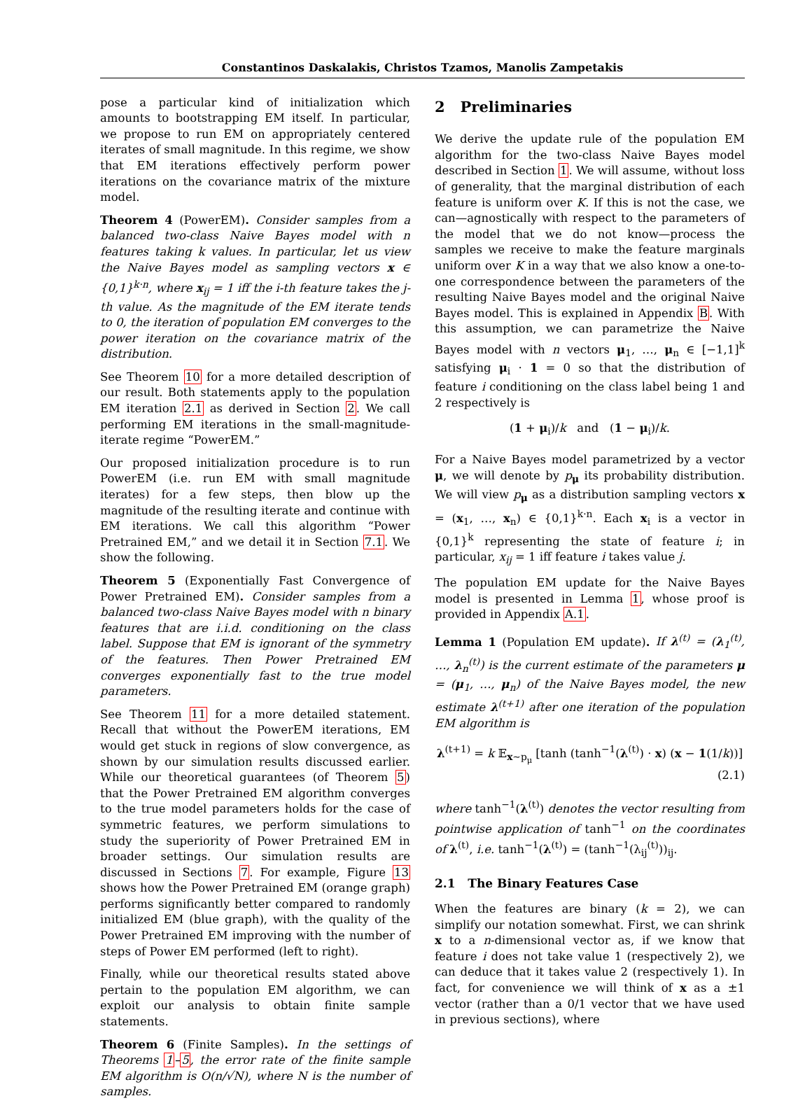Constantinos Daskalakis, Christos Tzamos, Manolis Zampetakis
pose a particular kind of initialization which amounts to bootstrapping EM itself. In particular, we propose to run EM on appropriately centered iterates of small magnitude. In this regime, we show that EM iterations effectively perform power iterations on the covariance matrix of the mixture model.
Theorem 4 (PowerEM). Consider samples from a balanced two-class Naive Bayes model with n features taking k values. In particular, let us view the Naive Bayes model as sampling vectors x ∈ {0,1}<sup>k·n</sup>, where x<sub>ij</sub> = 1 iff the i-th feature takes the j-th value. As the magnitude of the EM iterate tends to 0, the iteration of population EM converges to the power iteration on the covariance matrix of the distribution.
See Theorem 10 for a more detailed description of our result. Both statements apply to the population EM iteration 2.1 as derived in Section 2. We call performing EM iterations in the small-magnitude-iterate regime “PowerEM.”
Our proposed initialization procedure is to run PowerEM (i.e. run EM with small magnitude iterates) for a few steps, then blow up the magnitude of the resulting iterate and continue with EM iterations. We call this algorithm “Power Pretrained EM,” and we detail it in Section 7.1. We show the following.
Theorem 5 (Exponentially Fast Convergence of Power Pretrained EM). Consider samples from a balanced two-class Naive Bayes model with n binary features that are i.i.d. conditioning on the class label. Suppose that EM is ignorant of the symmetry of the features. Then Power Pretrained EM converges exponentially fast to the true model parameters.
See Theorem 11 for a more detailed statement. Recall that without the PowerEM iterations, EM would get stuck in regions of slow convergence, as shown by our simulation results discussed earlier. While our theoretical guarantees (of Theorem 5) that the Power Pretrained EM algorithm converges to the true model parameters holds for the case of symmetric features, we perform simulations to study the superiority of Power Pretrained EM in broader settings. Our simulation results are discussed in Sections 7. For example, Figure 13 shows how the Power Pretrained EM (orange graph) performs significantly better compared to randomly initialized EM (blue graph), with the quality of the Power Pretrained EM improving with the number of steps of Power EM performed (left to right).
Finally, while our theoretical results stated above pertain to the population EM algorithm, we can exploit our analysis to obtain finite sample statements.
Theorem 6 (Finite Samples). In the settings of Theorems 1–5, the error rate of the finite sample EM algorithm is O(n/√N), where N is the number of samples.
2 Preliminaries
We derive the update rule of the population EM algorithm for the two-class Naive Bayes model described in Section 1. We will assume, without loss of generality, that the marginal distribution of each feature is uniform over K. If this is not the case, we can—agnostically with respect to the parameters of the model that we do not know—process the samples we receive to make the feature marginals uniform over K in a way that we also know a one-to-one correspondence between the parameters of the resulting Naive Bayes model and the original Naive Bayes model. This is explained in Appendix B. With this assumption, we can parametrize the Naive Bayes model with n vectors μ<sub>1</sub>, …, μ<sub>n</sub> ∈ [−1,1]<sup>k</sup> satisfying μ<sub>i</sub> · 1 = 0 so that the distribution of feature i conditioning on the class label being 1 and 2 respectively is
(1 + μ<sub>i</sub>)/k and (1 − μ<sub>i</sub>)/k.
For a Naive Bayes model parametrized by a vector μ, we will denote by p<sub>μ</sub> its probability distribution. We will view p<sub>μ</sub> as a distribution sampling vectors x = (x<sub>1</sub>, …, x<sub>n</sub>) ∈ {0,1}<sup>k·n</sup>. Each x<sub>i</sub> is a vector in {0,1}<sup>k</sup> representing the state of feature i; in particular, x<sub>ij</sub> = 1 iff feature i takes value j.
The population EM update for the Naive Bayes model is presented in Lemma 1, whose proof is provided in Appendix A.1.
Lemma 1 (Population EM update). If λ<sup>(t)</sup> = (λ<sub>1</sub><sup>(t)</sup>, …, λ<sub>n</sub><sup>(t)</sup>) is the current estimate of the parameters μ = (μ<sub>1</sub>, …, μ<sub>n</sub>) of the Naive Bayes model, the new estimate λ<sup>(t+1)</sup> after one iteration of the population EM algorithm is
λ<sup>(t+1)</sup> = k 𝔼<sub>x∼p<sub>μ</sub></sub> [tanh (tanh<sup>−1</sup>(λ<sup>(t)</sup>) · x) (x − 1(1/k))]
(2.1)
where tanh<sup>−1</sup>(λ<sup>(t)</sup>) denotes the vector resulting from pointwise application of tanh<sup>−1</sup> on the coordinates of λ<sup>(t)</sup>, i.e. tanh<sup>−1</sup>(λ<sup>(t)</sup>) = (tanh<sup>−1</sup>(λ<sub>ij</sub><sup>(t)</sup>))<sub>ij</sub>.
2.1 The Binary Features Case
When the features are binary (k = 2), we can simplify our notation somewhat. First, we can shrink x to a n-dimensional vector as, if we know that feature i does not take value 1 (respectively 2), we can deduce that it takes value 2 (respectively 1). In fact, for convenience we will think of x as a ±1 vector (rather than a 0/1 vector that we have used in previous sections), where